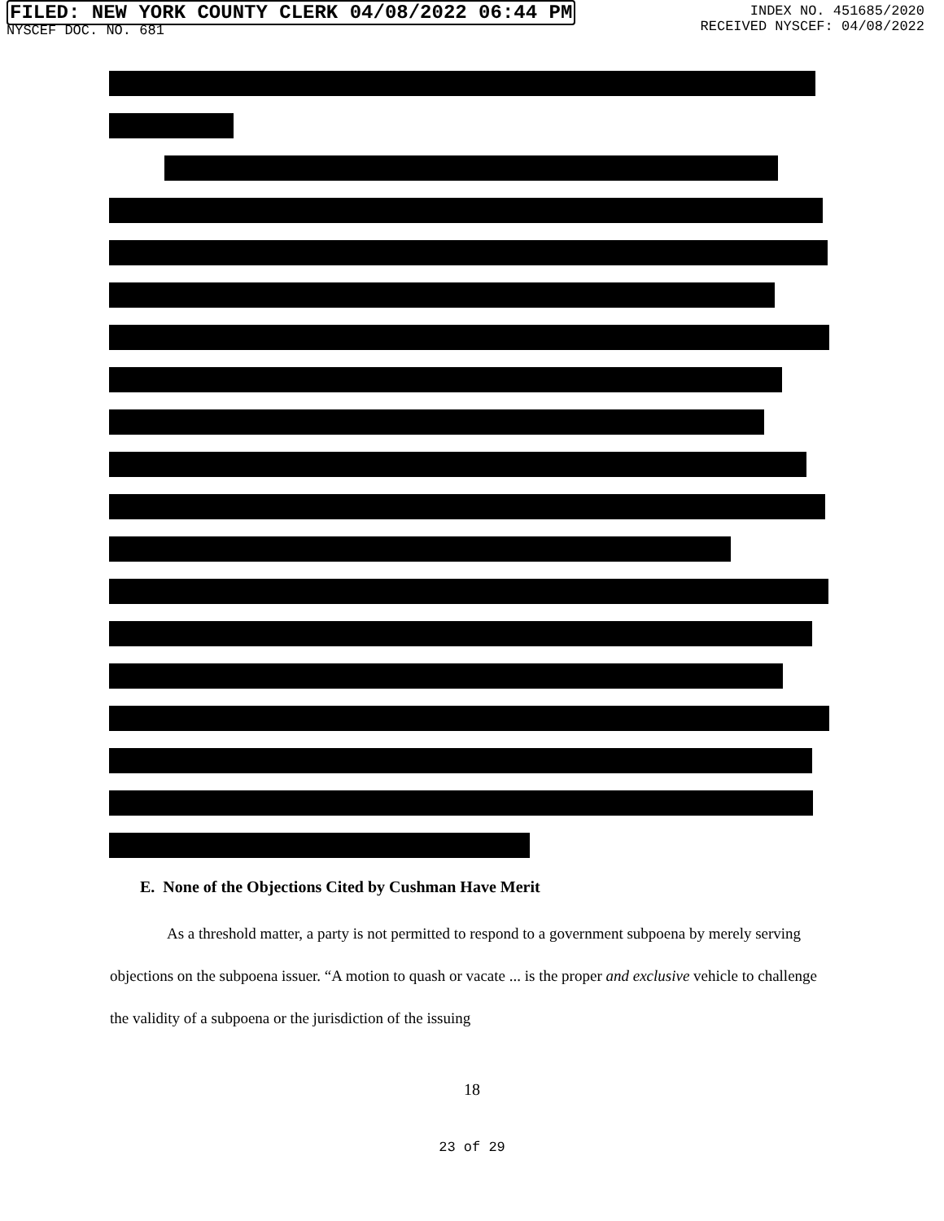FILED: NEW YORK COUNTY CLERK 04/08/2022 06:44 PM
NYSCEF DOC. NO. 681
INDEX NO. 451685/2020
RECEIVED NYSCEF: 04/08/2022
E. None of the Objections Cited by Cushman Have Merit
As a threshold matter, a party is not permitted to respond to a government subpoena by merely serving objections on the subpoena issuer. “A motion to quash or vacate ... is the proper and exclusive vehicle to challenge the validity of a subpoena or the jurisdiction of the issuing
18
23 of 29